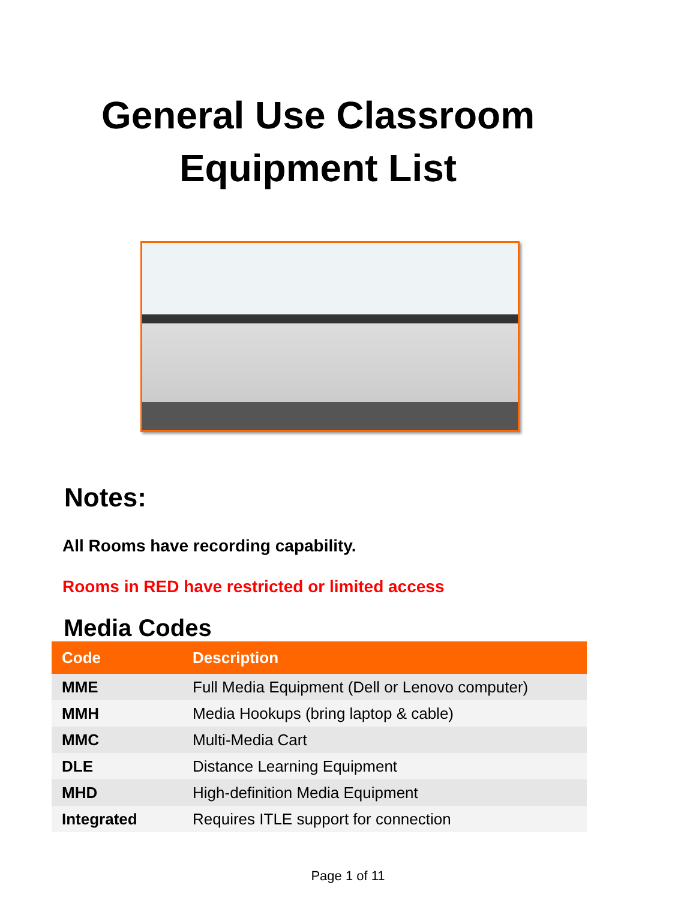General Use Classroom
Equipment List
Notes:
All Rooms have recording capability.
Rooms in RED have restricted or limited access
Media Codes
| Code | Description |
| --- | --- |
| MME | Full Media Equipment (Dell or Lenovo computer) |
| MMH | Media Hookups (bring laptop & cable) |
| MMC | Multi-Media Cart |
| DLE | Distance Learning Equipment |
| MHD | High-definition Media Equipment |
| Integrated | Requires ITLE support for connection |
Page 1 of 11